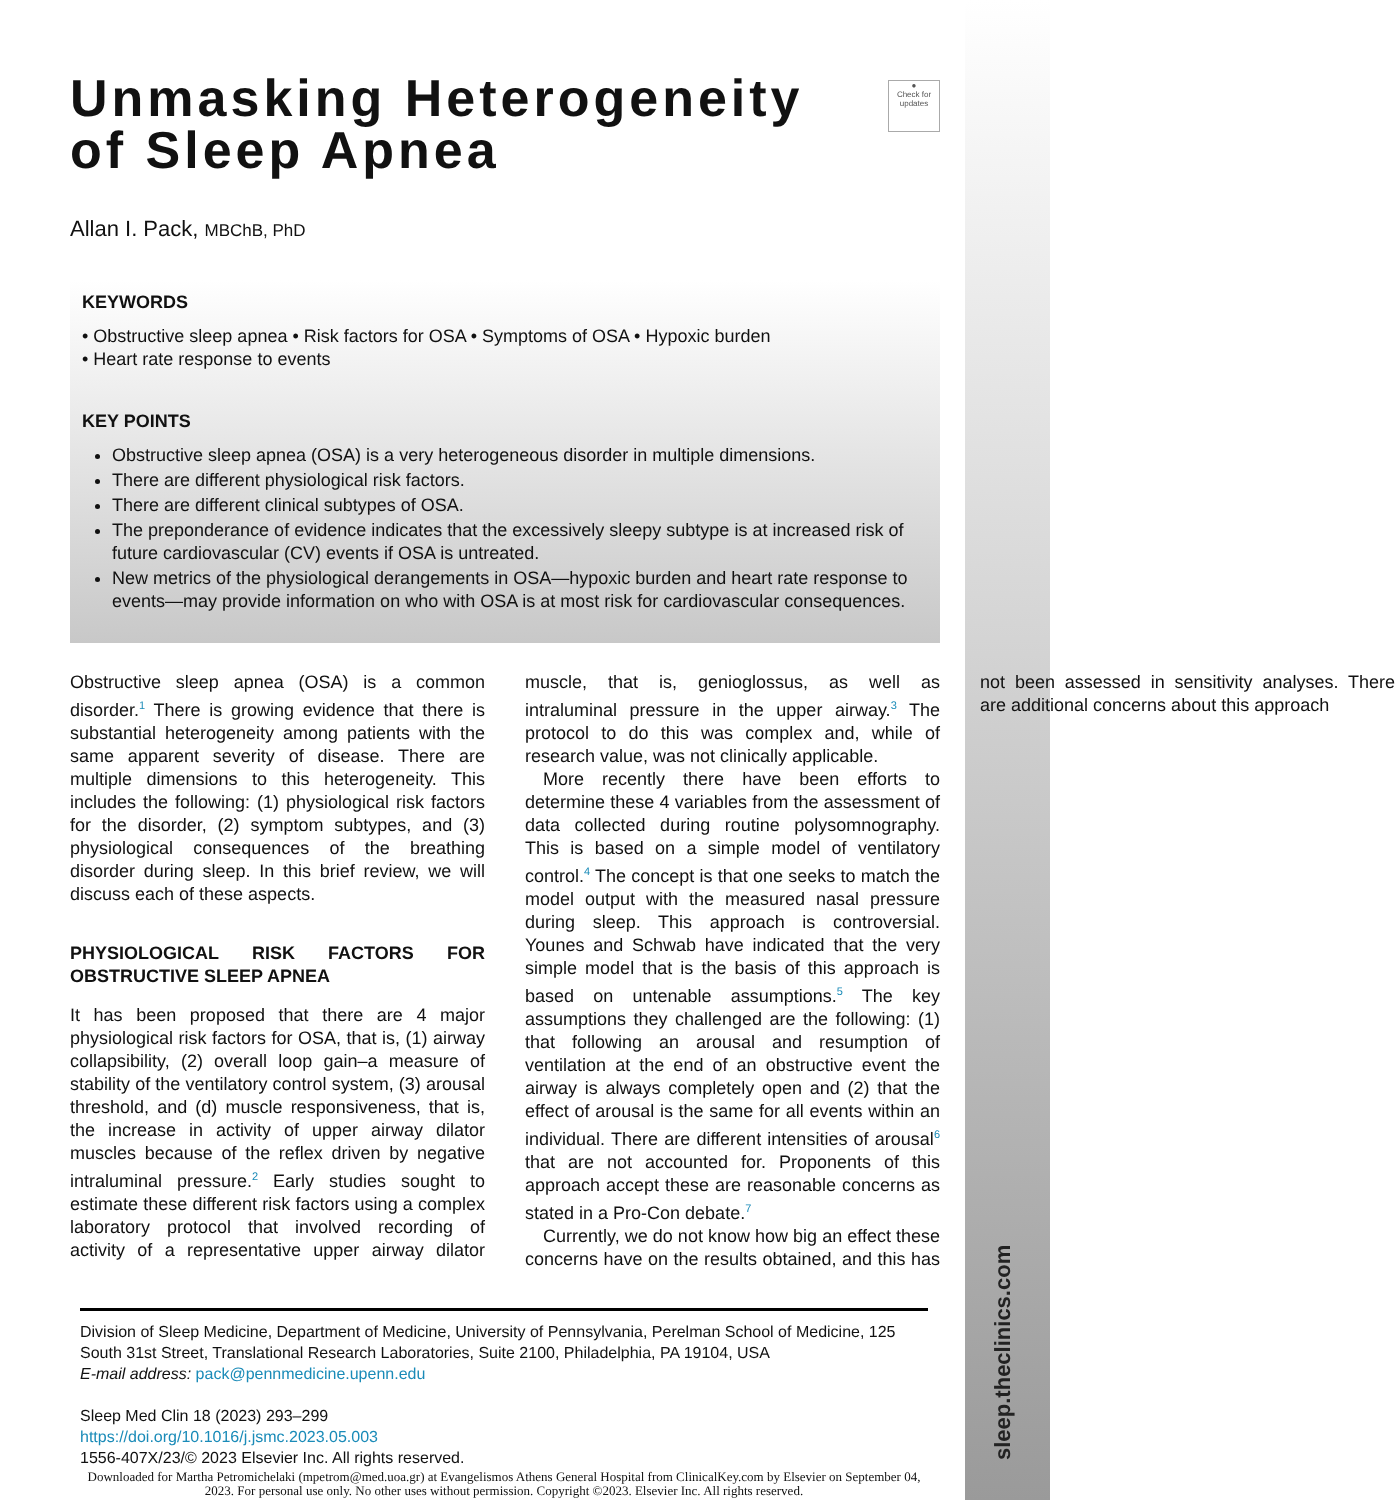sleep.theclinics.com
●
Check for updates
Unmasking Heterogeneity
of Sleep Apnea
Allan I. Pack, MBChB, PhD
KEYWORDS
• Obstructive sleep apnea • Risk factors for OSA • Symptoms of OSA • Hypoxic burden
• Heart rate response to events
KEY POINTS
Obstructive sleep apnea (OSA) is a very heterogeneous disorder in multiple dimensions.
There are different physiological risk factors.
There are different clinical subtypes of OSA.
The preponderance of evidence indicates that the excessively sleepy subtype is at increased risk of future cardiovascular (CV) events if OSA is untreated.
New metrics of the physiological derangements in OSA—hypoxic burden and heart rate response to events—may provide information on who with OSA is at most risk for cardiovascular consequences.
Obstructive sleep apnea (OSA) is a common disorder.<sup>1</sup> There is growing evidence that there is substantial heterogeneity among patients with the same apparent severity of disease. There are multiple dimensions to this heterogeneity. This includes the following: (1) physiological risk factors for the disorder, (2) symptom subtypes, and (3) physiological consequences of the breathing disorder during sleep. In this brief review, we will discuss each of these aspects.
PHYSIOLOGICAL RISK FACTORS FOR OBSTRUCTIVE SLEEP APNEA
It has been proposed that there are 4 major physiological risk factors for OSA, that is, (1) airway collapsibility, (2) overall loop gain–a measure of stability of the ventilatory control system, (3) arousal threshold, and (d) muscle responsiveness, that is, the increase in activity of upper airway dilator muscles because of the reflex driven by negative intraluminal pressure.<sup>2</sup> Early studies sought to estimate these different risk factors using a complex laboratory protocol that involved recording of activity of a representative upper airway dilator muscle, that is, genioglossus, as well as intraluminal pressure in the upper airway.<sup>3</sup> The protocol to do this was complex and, while of research value, was not clinically applicable.
More recently there have been efforts to determine these 4 variables from the assessment of data collected during routine polysomnography. This is based on a simple model of ventilatory control.<sup>4</sup> The concept is that one seeks to match the model output with the measured nasal pressure during sleep. This approach is controversial. Younes and Schwab have indicated that the very simple model that is the basis of this approach is based on untenable assumptions.<sup>5</sup> The key assumptions they challenged are the following: (1) that following an arousal and resumption of ventilation at the end of an obstructive event the airway is always completely open and (2) that the effect of arousal is the same for all events within an individual. There are different intensities of arousal<sup>6</sup> that are not accounted for. Proponents of this approach accept these are reasonable concerns as stated in a Pro-Con debate.<sup>7</sup>
Currently, we do not know how big an effect these concerns have on the results obtained, and this has not been assessed in sensitivity analyses. There are additional concerns about this approach
Division of Sleep Medicine, Department of Medicine, University of Pennsylvania, Perelman School of Medicine, 125 South 31st Street, Translational Research Laboratories, Suite 2100, Philadelphia, PA 19104, USA
E-mail address: pack@pennmedicine.upenn.edu
Sleep Med Clin 18 (2023) 293–299
https://doi.org/10.1016/j.jsmc.2023.05.003
1556-407X/23/© 2023 Elsevier Inc. All rights reserved.
Downloaded for Martha Petromichelaki (mpetrom@med.uoa.gr) at Evangelismos Athens General Hospital from ClinicalKey.com by Elsevier on September 04, 2023. For personal use only. No other uses without permission. Copyright ©2023. Elsevier Inc. All rights reserved.